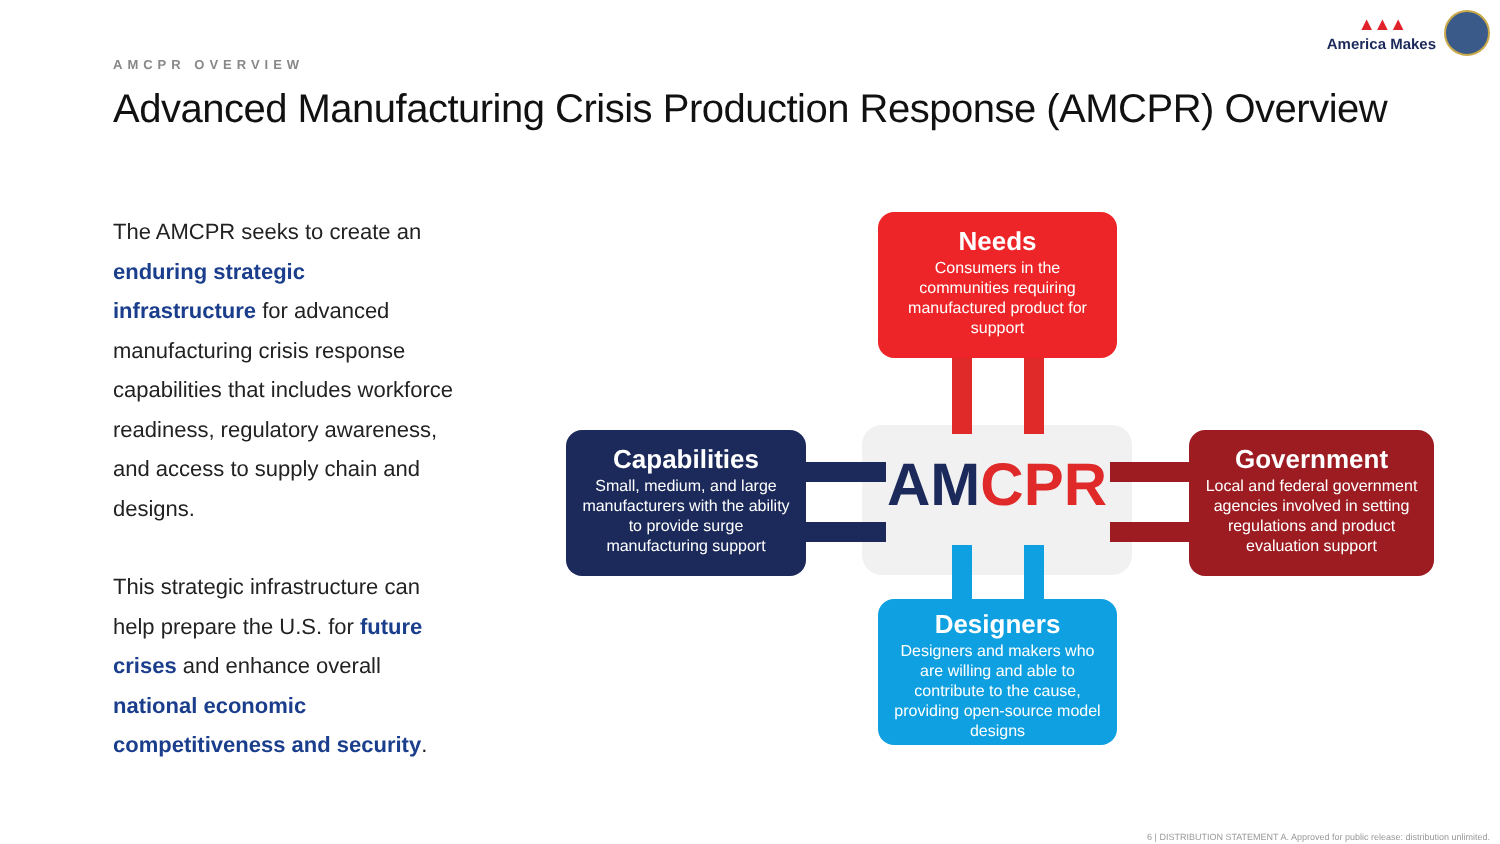▲▲▲
America Makes
AMCPR OVERVIEW
Advanced Manufacturing Crisis Production Response (AMCPR) Overview
The AMCPR seeks to create an enduring strategic infrastructure for advanced manufacturing crisis response capabilities that includes workforce readiness, regulatory awareness, and access to supply chain and designs.
This strategic infrastructure can help prepare the U.S. for future crises and enhance overall national economic competitiveness and security.
AMCPR
Needs
Consumers in the communities requiring manufactured product for support
Capabilities
Small, medium, and large manufacturers with the ability to provide surge manufacturing support
Government
Local and federal government agencies involved in setting regulations and product evaluation support
Designers
Designers and makers who are willing and able to contribute to the cause, providing open-source model designs
6 | DISTRIBUTION STATEMENT A. Approved for public release: distribution unlimited.